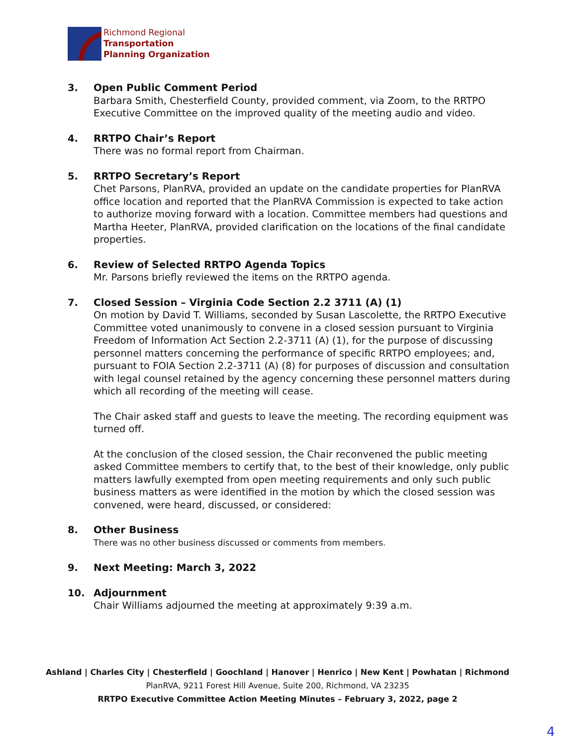Richmond Regional
Transportation
Planning Organization
3. Open Public Comment Period
Barbara Smith, Chesterfield County, provided comment, via Zoom, to the RRTPO Executive Committee on the improved quality of the meeting audio and video.
4. RRTPO Chair’s Report
There was no formal report from Chairman.
5. RRTPO Secretary’s Report
Chet Parsons, PlanRVA, provided an update on the candidate properties for PlanRVA office location and reported that the PlanRVA Commission is expected to take action to authorize moving forward with a location. Committee members had questions and Martha Heeter, PlanRVA, provided clarification on the locations of the final candidate properties.
6. Review of Selected RRTPO Agenda Topics
Mr. Parsons briefly reviewed the items on the RRTPO agenda.
7. Closed Session – Virginia Code Section 2.2 3711 (A) (1)
On motion by David T. Williams, seconded by Susan Lascolette, the RRTPO Executive Committee voted unanimously to convene in a closed session pursuant to Virginia Freedom of Information Act Section 2.2-3711 (A) (1), for the purpose of discussing personnel matters concerning the performance of specific RRTPO employees; and, pursuant to FOIA Section 2.2-3711 (A) (8) for purposes of discussion and consultation with legal counsel retained by the agency concerning these personnel matters during which all recording of the meeting will cease.
The Chair asked staff and guests to leave the meeting. The recording equipment was turned off.
At the conclusion of the closed session, the Chair reconvened the public meeting asked Committee members to certify that, to the best of their knowledge, only public matters lawfully exempted from open meeting requirements and only such public business matters as were identified in the motion by which the closed session was convened, were heard, discussed, or considered:
8. Other Business
There was no other business discussed or comments from members.
9. Next Meeting: March 3, 2022
10. Adjournment
Chair Williams adjourned the meeting at approximately 9:39 a.m.
Ashland | Charles City | Chesterfield | Goochland | Hanover | Henrico | New Kent | Powhatan | Richmond
PlanRVA, 9211 Forest Hill Avenue, Suite 200, Richmond, VA 23235
RRTPO Executive Committee Action Meeting Minutes – February 3, 2022, page 2
4